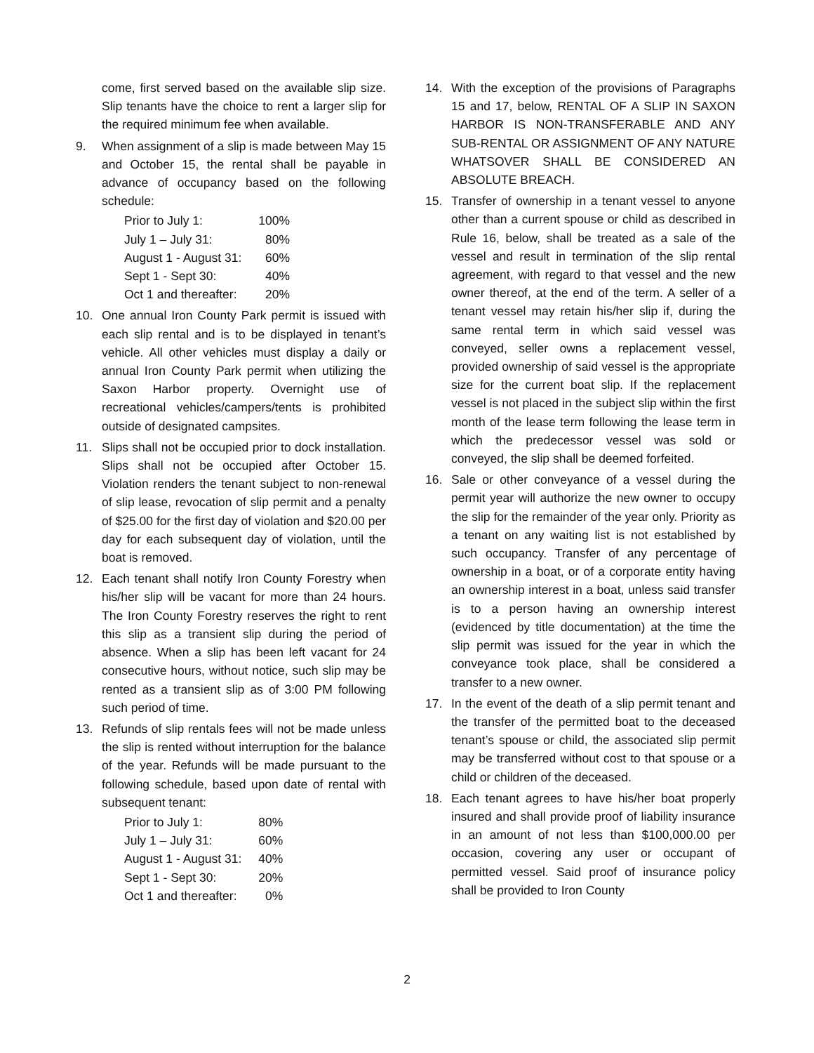come, first served based on the available slip size. Slip tenants have the choice to rent a larger slip for the required minimum fee when available.
9. When assignment of a slip is made between May 15 and October 15, the rental shall be payable in advance of occupancy based on the following schedule:
| Prior to July 1: | 100% |
| July 1 – July 31: | 80% |
| August 1 - August 31: | 60% |
| Sept 1 - Sept 30: | 40% |
| Oct 1 and thereafter: | 20% |
10. One annual Iron County Park permit is issued with each slip rental and is to be displayed in tenant’s vehicle. All other vehicles must display a daily or annual Iron County Park permit when utilizing the Saxon Harbor property. Overnight use of recreational vehicles/campers/tents is prohibited outside of designated campsites.
11. Slips shall not be occupied prior to dock installation. Slips shall not be occupied after October 15. Violation renders the tenant subject to non-renewal of slip lease, revocation of slip permit and a penalty of $25.00 for the first day of violation and $20.00 per day for each subsequent day of violation, until the boat is removed.
12. Each tenant shall notify Iron County Forestry when his/her slip will be vacant for more than 24 hours. The Iron County Forestry reserves the right to rent this slip as a transient slip during the period of absence. When a slip has been left vacant for 24 consecutive hours, without notice, such slip may be rented as a transient slip as of 3:00 PM following such period of time.
13. Refunds of slip rentals fees will not be made unless the slip is rented without interruption for the balance of the year. Refunds will be made pursuant to the following schedule, based upon date of rental with subsequent tenant:
| Prior to July 1: | 80% |
| July 1 – July 31: | 60% |
| August 1 - August 31: | 40% |
| Sept 1 - Sept 30: | 20% |
| Oct 1 and thereafter: | 0% |
14. With the exception of the provisions of Paragraphs 15 and 17, below, RENTAL OF A SLIP IN SAXON HARBOR IS NON-TRANSFERABLE AND ANY SUB-RENTAL OR ASSIGNMENT OF ANY NATURE WHATSOVER SHALL BE CONSIDERED AN ABSOLUTE BREACH.
15. Transfer of ownership in a tenant vessel to anyone other than a current spouse or child as described in Rule 16, below, shall be treated as a sale of the vessel and result in termination of the slip rental agreement, with regard to that vessel and the new owner thereof, at the end of the term. A seller of a tenant vessel may retain his/her slip if, during the same rental term in which said vessel was conveyed, seller owns a replacement vessel, provided ownership of said vessel is the appropriate size for the current boat slip. If the replacement vessel is not placed in the subject slip within the first month of the lease term following the lease term in which the predecessor vessel was sold or conveyed, the slip shall be deemed forfeited.
16. Sale or other conveyance of a vessel during the permit year will authorize the new owner to occupy the slip for the remainder of the year only. Priority as a tenant on any waiting list is not established by such occupancy. Transfer of any percentage of ownership in a boat, or of a corporate entity having an ownership interest in a boat, unless said transfer is to a person having an ownership interest (evidenced by title documentation) at the time the slip permit was issued for the year in which the conveyance took place, shall be considered a transfer to a new owner.
17. In the event of the death of a slip permit tenant and the transfer of the permitted boat to the deceased tenant’s spouse or child, the associated slip permit may be transferred without cost to that spouse or a child or children of the deceased.
18. Each tenant agrees to have his/her boat properly insured and shall provide proof of liability insurance in an amount of not less than $100,000.00 per occasion, covering any user or occupant of permitted vessel. Said proof of insurance policy shall be provided to Iron County
2